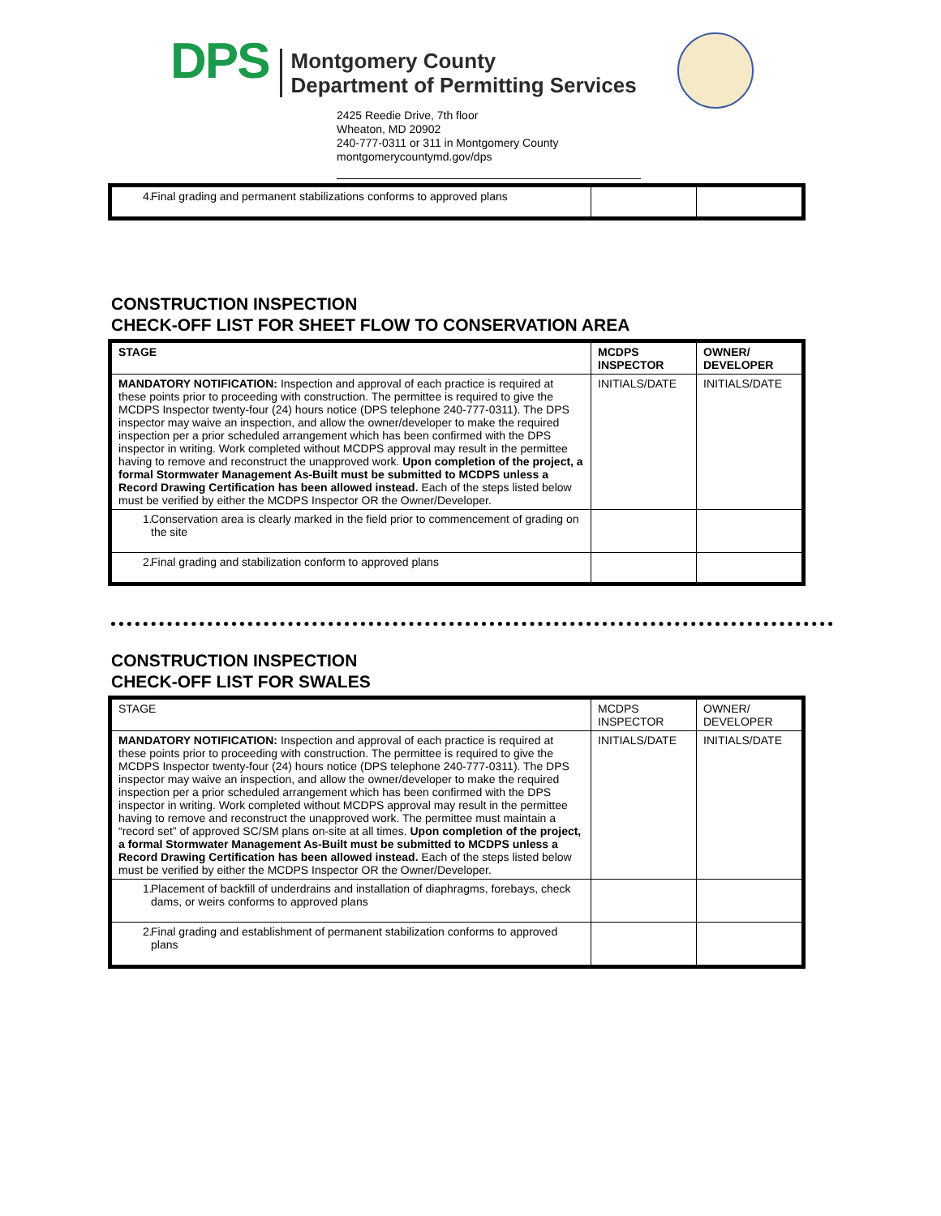DPS
Montgomery County
Department of Permitting Services
2425 Reedie Drive, 7th floor
Wheaton, MD 20902
240-777-0311 or 311 in Montgomery County
montgomerycountymd.gov/dps
| 4. Final grading and permanent stabilizations conforms to approved plans | | |
CONSTRUCTION INSPECTION
CHECK-OFF LIST FOR SHEET FLOW TO CONSERVATION AREA
| STAGE | MCDPS INSPECTOR | OWNER/ DEVELOPER |
| --- | --- | --- |
| MANDATORY NOTIFICATION: Inspection and approval of each practice is required at these points prior to proceeding with construction. The permittee is required to give the MCDPS Inspector twenty-four (24) hours notice (DPS telephone 240-777-0311). The DPS inspector may waive an inspection, and allow the owner/developer to make the required inspection per a prior scheduled arrangement which has been confirmed with the DPS inspector in writing. Work completed without MCDPS approval may result in the permittee having to remove and reconstruct the unapproved work. Upon completion of the project, a formal Stormwater Management As-Built must be submitted to MCDPS unless a Record Drawing Certification has been allowed instead. Each of the steps listed below must be verified by either the MCDPS Inspector OR the Owner/Developer. | INITIALS/DATE | INITIALS/DATE |
| 1. Conservation area is clearly marked in the field prior to commencement of grading on the site | | |
| 2. Final grading and stabilization conform to approved plans | | |
CONSTRUCTION INSPECTION
CHECK-OFF LIST FOR SWALES
| STAGE | MCDPS INSPECTOR | OWNER/ DEVELOPER |
| --- | --- | --- |
| MANDATORY NOTIFICATION: Inspection and approval of each practice is required at these points prior to proceeding with construction. The permittee is required to give the MCDPS Inspector twenty-four (24) hours notice (DPS telephone 240-777-0311). The DPS inspector may waive an inspection, and allow the owner/developer to make the required inspection per a prior scheduled arrangement which has been confirmed with the DPS inspector in writing. Work completed without MCDPS approval may result in the permittee having to remove and reconstruct the unapproved work. The permittee must maintain a “record set” of approved SC/SM plans on-site at all times. Upon completion of the project, a formal Stormwater Management As-Built must be submitted to MCDPS unless a Record Drawing Certification has been allowed instead. Each of the steps listed below must be verified by either the MCDPS Inspector OR the Owner/Developer. | INITIALS/DATE | INITIALS/DATE |
| 1. Placement of backfill of underdrains and installation of diaphragms, forebays, check dams, or weirs conforms to approved plans | | |
| 2. Final grading and establishment of permanent stabilization conforms to approved plans | | |